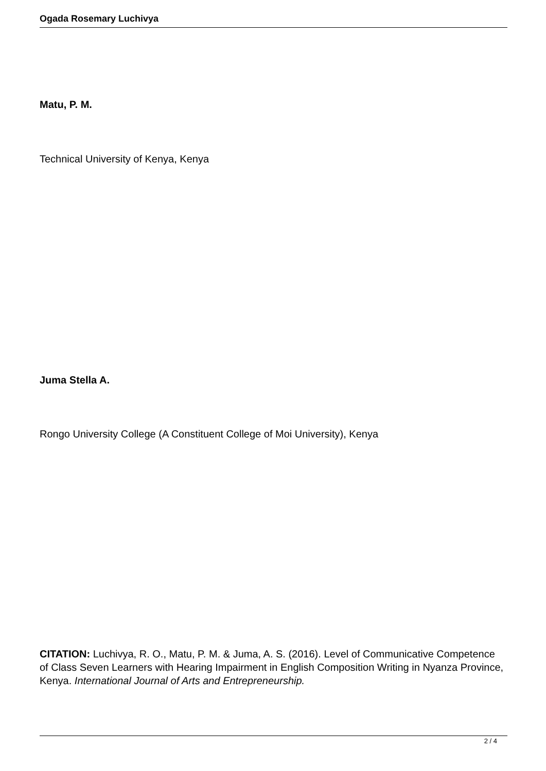Ogada Rosemary Luchivya
Matu, P. M.
Technical University of Kenya, Kenya
Juma Stella A.
Rongo University College (A Constituent College of Moi University), Kenya
CITATION: Luchivya, R. O., Matu, P. M. & Juma, A. S. (2016). Level of Communicative Competence of Class Seven Learners with Hearing Impairment in English Composition Writing in Nyanza Province, Kenya. International Journal of Arts and Entrepreneurship.
2 / 4